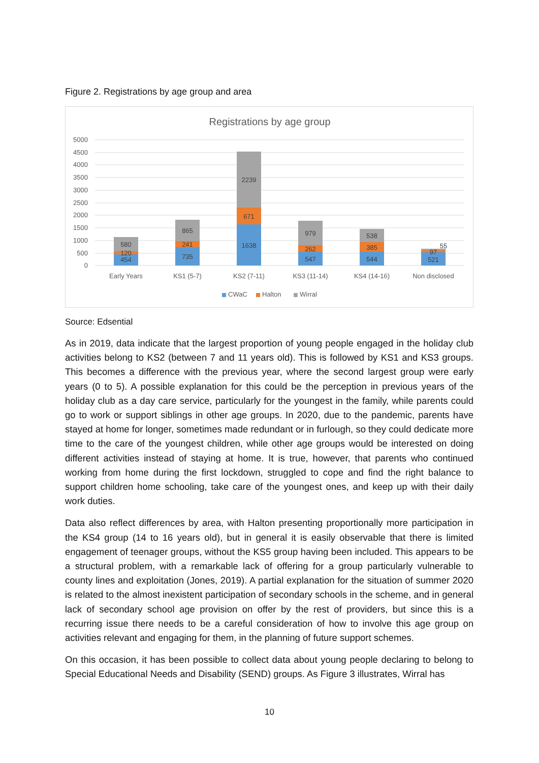Figure 2. Registrations by age group and area
Registrations by age group
5000
4500
4000
3500
3000
2500
2000
1500
1000
500
0
454
120
580
735
241
865
1638
671
2239
547
262
979
544
385
538
521
97
55
Early Years
KS1 (5-7)
KS2 (7-11)
KS3 (11-14)
KS4 (14-16)
Non disclosed
CWaC
Halton
Wirral
Source: Edsential
As in 2019, data indicate that the largest proportion of young people engaged in the holiday club activities belong to KS2 (between 7 and 11 years old). This is followed by KS1 and KS3 groups. This becomes a difference with the previous year, where the second largest group were early years (0 to 5). A possible explanation for this could be the perception in previous years of the holiday club as a day care service, particularly for the youngest in the family, while parents could go to work or support siblings in other age groups. In 2020, due to the pandemic, parents have stayed at home for longer, sometimes made redundant or in furlough, so they could dedicate more time to the care of the youngest children, while other age groups would be interested on doing different activities instead of staying at home. It is true, however, that parents who continued working from home during the first lockdown, struggled to cope and find the right balance to support children home schooling, take care of the youngest ones, and keep up with their daily work duties.
Data also reflect differences by area, with Halton presenting proportionally more participation in the KS4 group (14 to 16 years old), but in general it is easily observable that there is limited engagement of teenager groups, without the KS5 group having been included. This appears to be a structural problem, with a remarkable lack of offering for a group particularly vulnerable to county lines and exploitation (Jones, 2019). A partial explanation for the situation of summer 2020 is related to the almost inexistent participation of secondary schools in the scheme, and in general lack of secondary school age provision on offer by the rest of providers, but since this is a recurring issue there needs to be a careful consideration of how to involve this age group on activities relevant and engaging for them, in the planning of future support schemes.
On this occasion, it has been possible to collect data about young people declaring to belong to Special Educational Needs and Disability (SEND) groups. As Figure 3 illustrates, Wirral has
10